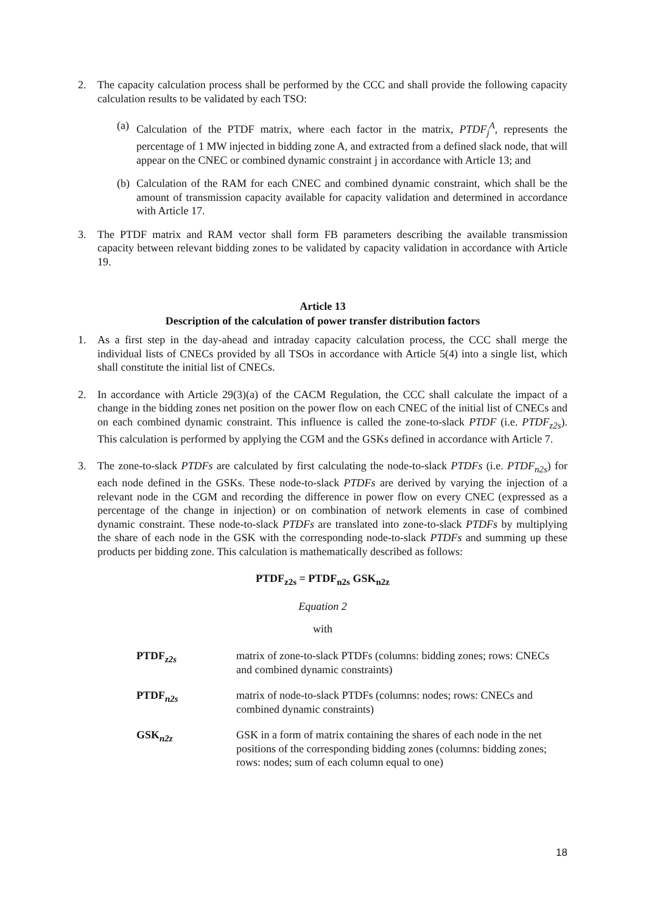2. The capacity calculation process shall be performed by the CCC and shall provide the following capacity calculation results to be validated by each TSO:
(a)
Calculation of the PTDF matrix, where each factor in the matrix, PTDF<sub>j</sub><sup>A</sup>, represents the percentage of 1 MW injected in bidding zone A, and extracted from a defined slack node, that will appear on the CNEC or combined dynamic constraint j in accordance with Article 13; and
(b)
Calculation of the RAM for each CNEC and combined dynamic constraint, which shall be the amount of transmission capacity available for capacity validation and determined in accordance with Article 17.
3. The PTDF matrix and RAM vector shall form FB parameters describing the available transmission capacity between relevant bidding zones to be validated by capacity validation in accordance with Article 19.
Article 13
Description of the calculation of power transfer distribution factors
1. As a first step in the day-ahead and intraday capacity calculation process, the CCC shall merge the individual lists of CNECs provided by all TSOs in accordance with Article 5(4) into a single list, which shall constitute the initial list of CNECs.
2. In accordance with Article 29(3)(a) of the CACM Regulation, the CCC shall calculate the impact of a change in the bidding zones net position on the power flow on each CNEC of the initial list of CNECs and on each combined dynamic constraint. This influence is called the zone-to-slack PTDF (i.e. PTDF<sub>z2s</sub>). This calculation is performed by applying the CGM and the GSKs defined in accordance with Article 7.
3. The zone-to-slack PTDFs are calculated by first calculating the node-to-slack PTDFs (i.e. PTDF<sub>n2s</sub>) for each node defined in the GSKs. These node-to-slack PTDFs are derived by varying the injection of a relevant node in the CGM and recording the difference in power flow on every CNEC (expressed as a percentage of the change in injection) or on combination of network elements in case of combined dynamic constraint. These node-to-slack PTDFs are translated into zone-to-slack PTDFs by multiplying the share of each node in the GSK with the corresponding node-to-slack PTDFs and summing up these products per bidding zone. This calculation is mathematically described as follows:
PTDF<sub>z2s</sub> = PTDF<sub>n2s</sub> GSK<sub>n2z</sub>
Equation 2
with
PTDF<sub>z2s</sub> matrix of zone-to-slack PTDFs (columns: bidding zones; rows: CNECs and combined dynamic constraints)
PTDF<sub>n2s</sub> matrix of node-to-slack PTDFs (columns: nodes; rows: CNECs and combined dynamic constraints)
GSK<sub>n2z</sub> GSK in a form of matrix containing the shares of each node in the net positions of the corresponding bidding zones (columns: bidding zones; rows: nodes; sum of each column equal to one)
18